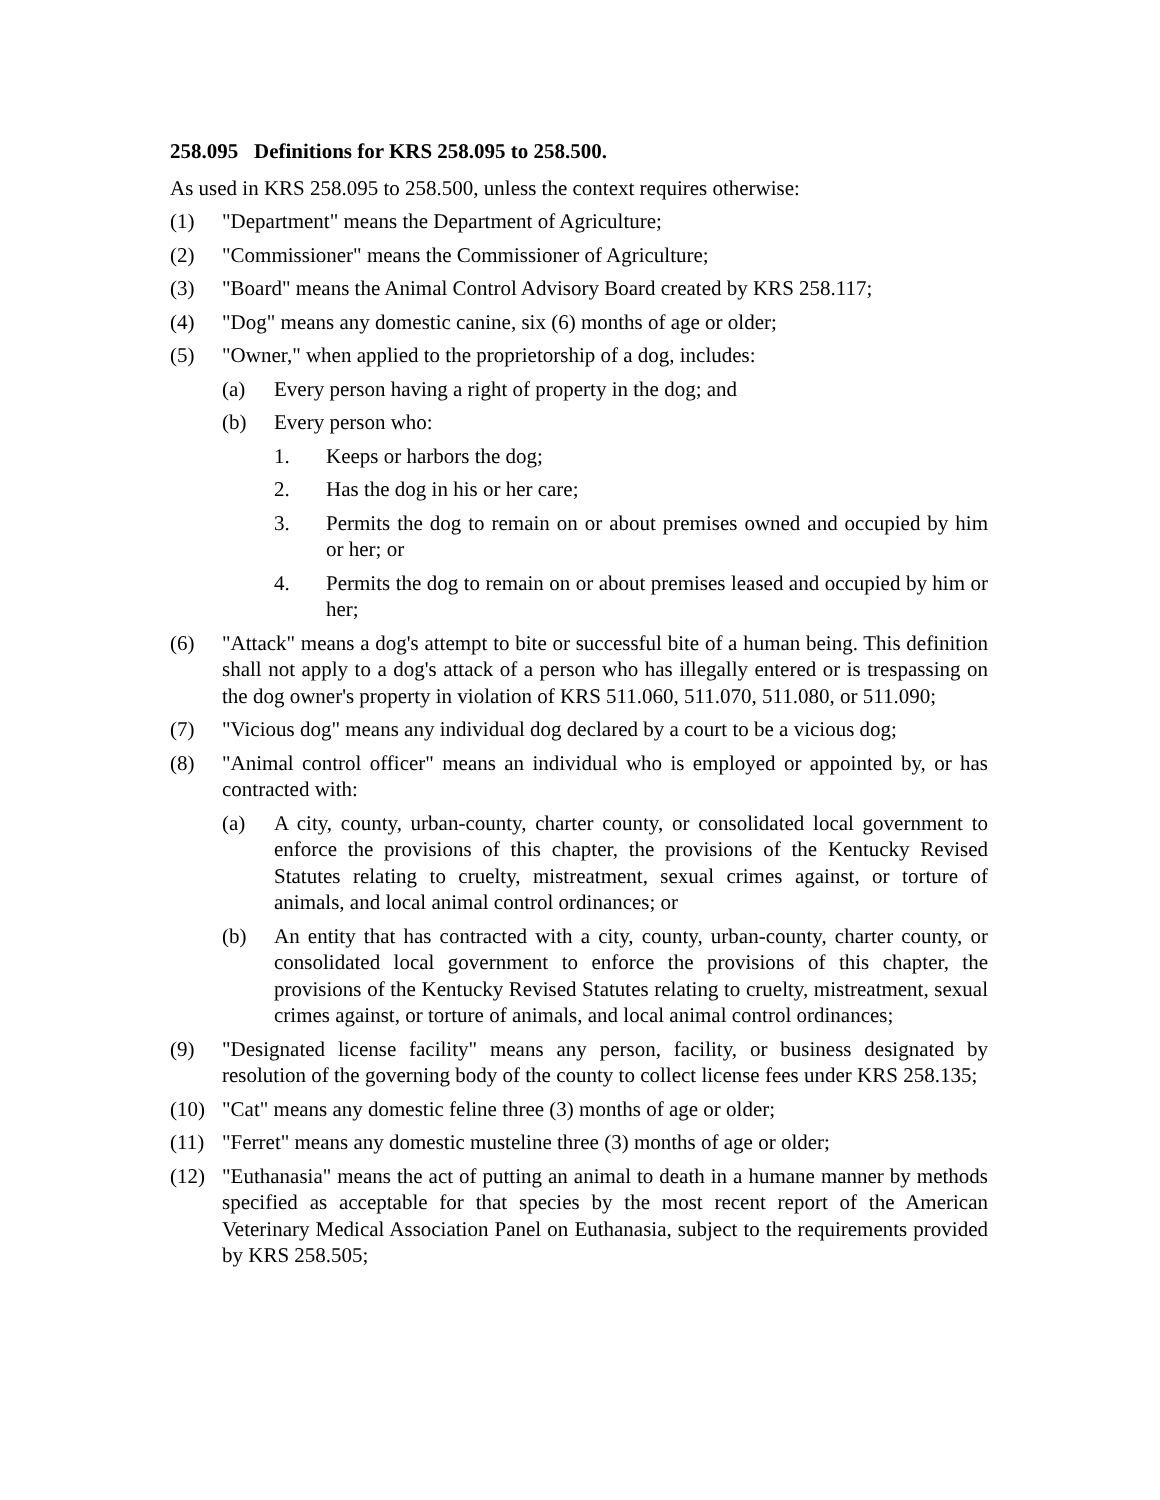258.095 Definitions for KRS 258.095 to 258.500.
As used in KRS 258.095 to 258.500, unless the context requires otherwise:
(1) "Department" means the Department of Agriculture;
(2) "Commissioner" means the Commissioner of Agriculture;
(3) "Board" means the Animal Control Advisory Board created by KRS 258.117;
(4) "Dog" means any domestic canine, six (6) months of age or older;
(5) "Owner," when applied to the proprietorship of a dog, includes:
(a) Every person having a right of property in the dog; and
(b) Every person who:
1. Keeps or harbors the dog;
2. Has the dog in his or her care;
3. Permits the dog to remain on or about premises owned and occupied by him or her; or
4. Permits the dog to remain on or about premises leased and occupied by him or her;
(6) "Attack" means a dog's attempt to bite or successful bite of a human being. This definition shall not apply to a dog's attack of a person who has illegally entered or is trespassing on the dog owner's property in violation of KRS 511.060, 511.070, 511.080, or 511.090;
(7) "Vicious dog" means any individual dog declared by a court to be a vicious dog;
(8) "Animal control officer" means an individual who is employed or appointed by, or has contracted with:
(a) A city, county, urban-county, charter county, or consolidated local government to enforce the provisions of this chapter, the provisions of the Kentucky Revised Statutes relating to cruelty, mistreatment, sexual crimes against, or torture of animals, and local animal control ordinances; or
(b) An entity that has contracted with a city, county, urban-county, charter county, or consolidated local government to enforce the provisions of this chapter, the provisions of the Kentucky Revised Statutes relating to cruelty, mistreatment, sexual crimes against, or torture of animals, and local animal control ordinances;
(9) "Designated license facility" means any person, facility, or business designated by resolution of the governing body of the county to collect license fees under KRS 258.135;
(10) "Cat" means any domestic feline three (3) months of age or older;
(11) "Ferret" means any domestic musteline three (3) months of age or older;
(12) "Euthanasia" means the act of putting an animal to death in a humane manner by methods specified as acceptable for that species by the most recent report of the American Veterinary Medical Association Panel on Euthanasia, subject to the requirements provided by KRS 258.505;